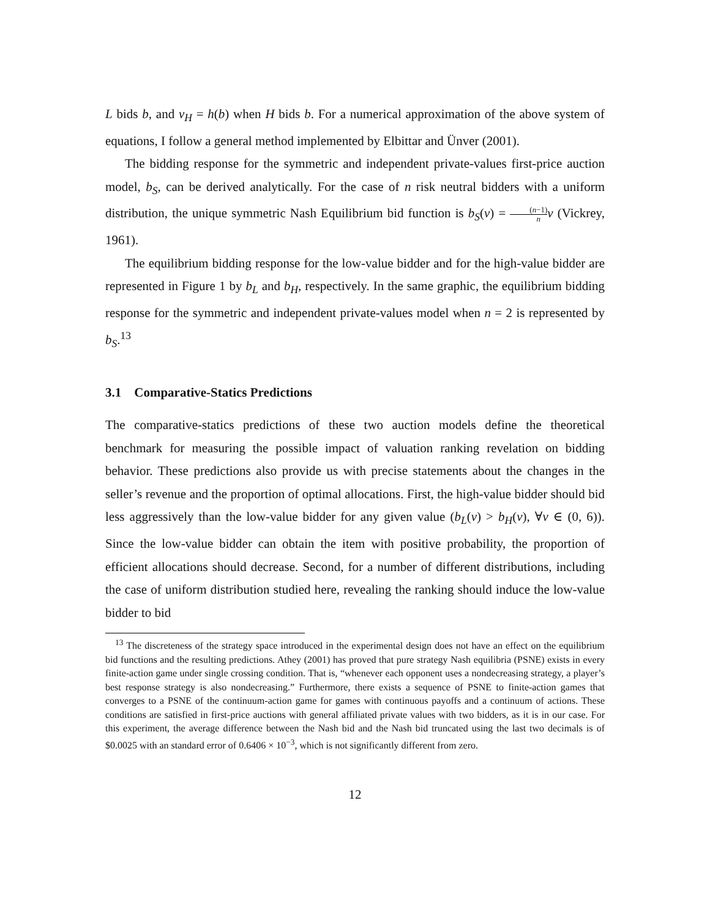L bids b, and v<sub>H</sub> = h(b) when H bids b. For a numerical approximation of the above system of equations, I follow a general method implemented by Elbittar and Ünver (2001).
The bidding response for the symmetric and independent private-values first-price auction model, b<sub>S</sub>, can be derived analytically. For the case of n risk neutral bidders with a uniform distribution, the unique symmetric Nash Equilibrium bid function is b<sub>S</sub>(v) = (n−1) n v (Vickrey, 1961).
The equilibrium bidding response for the low-value bidder and for the high-value bidder are represented in Figure 1 by b<sub>L</sub> and b<sub>H</sub>, respectively. In the same graphic, the equilibrium bidding response for the symmetric and independent private-values model when n = 2 is represented by b<sub>S</sub>.<sup>13</sup>
3.1 Comparative-Statics Predictions
The comparative-statics predictions of these two auction models define the theoretical benchmark for measuring the possible impact of valuation ranking revelation on bidding behavior. These predictions also provide us with precise statements about the changes in the seller’s revenue and the proportion of optimal allocations. First, the high-value bidder should bid less aggressively than the low-value bidder for any given value (b<sub>L</sub>(v) > b<sub>H</sub>(v), ∀v ∈ (0, 6)). Since the low-value bidder can obtain the item with positive probability, the proportion of efficient allocations should decrease. Second, for a number of different distributions, including the case of uniform distribution studied here, revealing the ranking should induce the low-value bidder to bid
<sup>13</sup> The discreteness of the strategy space introduced in the experimental design does not have an effect on the equilibrium bid functions and the resulting predictions. Athey (2001) has proved that pure strategy Nash equilibria (PSNE) exists in every finite-action game under single crossing condition. That is, “whenever each opponent uses a nondecreasing strategy, a player’s best response strategy is also nondecreasing.” Furthermore, there exists a sequence of PSNE to finite-action games that converges to a PSNE of the continuum-action game for games with continuous payoffs and a continuum of actions. These conditions are satisfied in first-price auctions with general affiliated private values with two bidders, as it is in our case. For this experiment, the average difference between the Nash bid and the Nash bid truncated using the last two decimals is of $0.0025 with an standard error of 0.6406 × 10<sup>−3</sup>, which is not significantly different from zero.
12